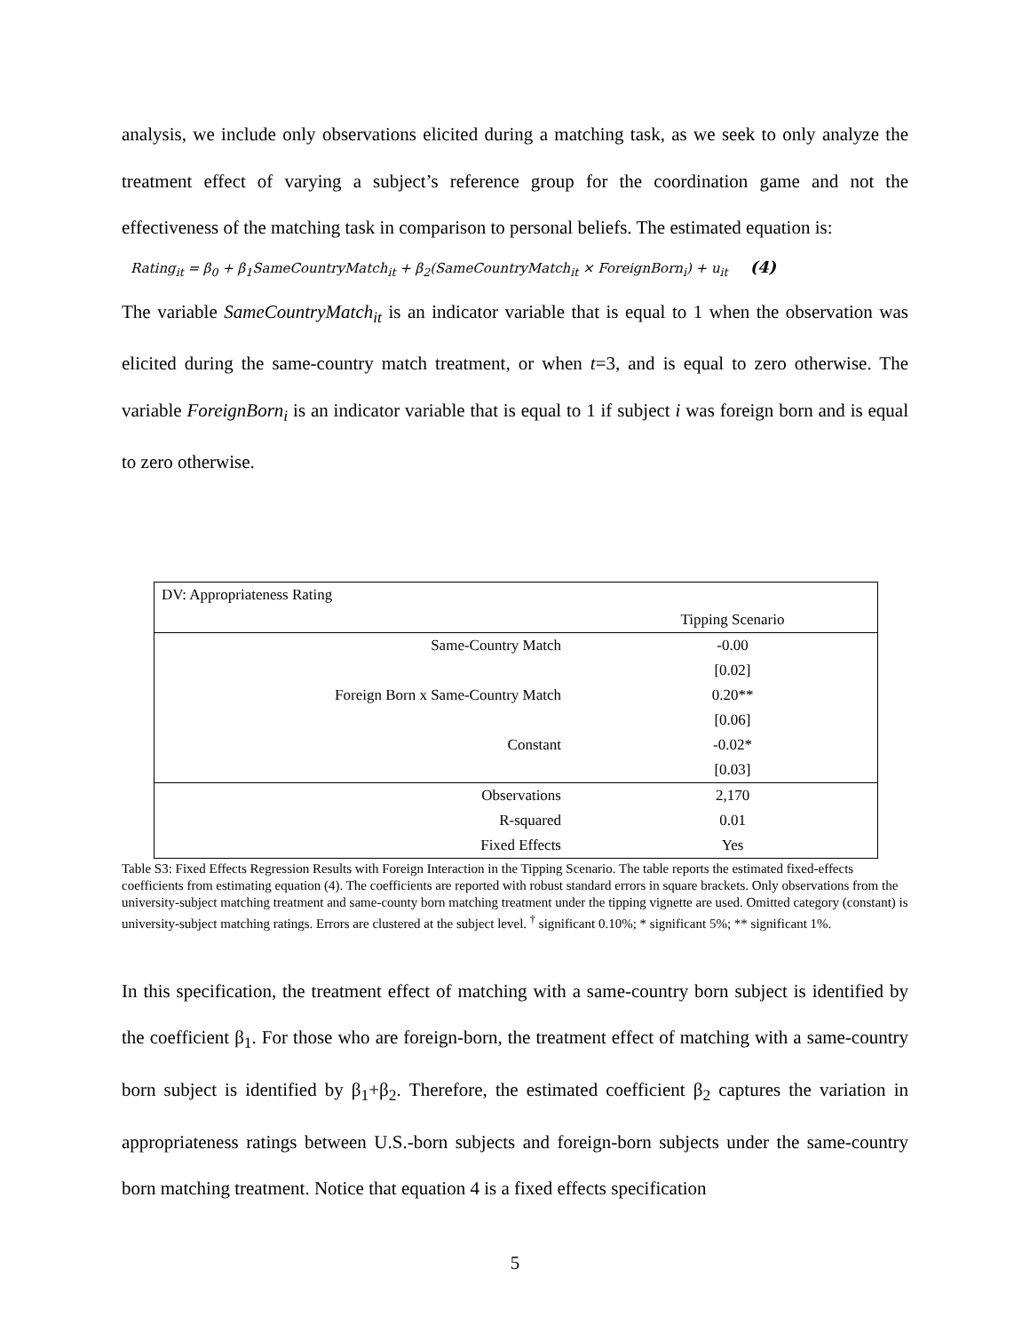analysis, we include only observations elicited during a matching task, as we seek to only analyze the treatment effect of varying a subject’s reference group for the coordination game and not the effectiveness of the matching task in comparison to personal beliefs. The estimated equation is:
Rating<sub>it</sub> = β<sub>0</sub> + β<sub>1</sub>SameCountryMatch<sub>it</sub> + β<sub>2</sub>(SameCountryMatch<sub>it</sub> × ForeignBorn<sub>i</sub>) + u<sub>it</sub> (4)
The variable SameCountryMatch<sub>it</sub> is an indicator variable that is equal to 1 when the observation was elicited during the same-country match treatment, or when t=3, and is equal to zero otherwise. The variable ForeignBorn<sub>i</sub> is an indicator variable that is equal to 1 if subject i was foreign born and is equal to zero otherwise.
| DV: Appropriateness Rating | |
| | Tipping Scenario |
| Same-Country Match | -0.00 |
| | [0.02] |
| Foreign Born x Same-Country Match | 0.20** |
| | [0.06] |
| Constant | -0.02* |
| | [0.03] |
| Observations | 2,170 |
| R-squared | 0.01 |
| Fixed Effects | Yes |
Table S3: Fixed Effects Regression Results with Foreign Interaction in the Tipping Scenario. The table reports the estimated fixed-effects coefficients from estimating equation (4). The coefficients are reported with robust standard errors in square brackets. Only observations from the university-subject matching treatment and same-county born matching treatment under the tipping vignette are used. Omitted category (constant) is university-subject matching ratings. Errors are clustered at the subject level. <sup>†</sup> significant 0.10%; * significant 5%; ** significant 1%.
In this specification, the treatment effect of matching with a same-country born subject is identified by the coefficient β<sub>1</sub>. For those who are foreign-born, the treatment effect of matching with a same-country born subject is identified by β<sub>1</sub>+β<sub>2</sub>. Therefore, the estimated coefficient β<sub>2</sub> captures the variation in appropriateness ratings between U.S.-born subjects and foreign-born subjects under the same-country born matching treatment. Notice that equation 4 is a fixed effects specification
5